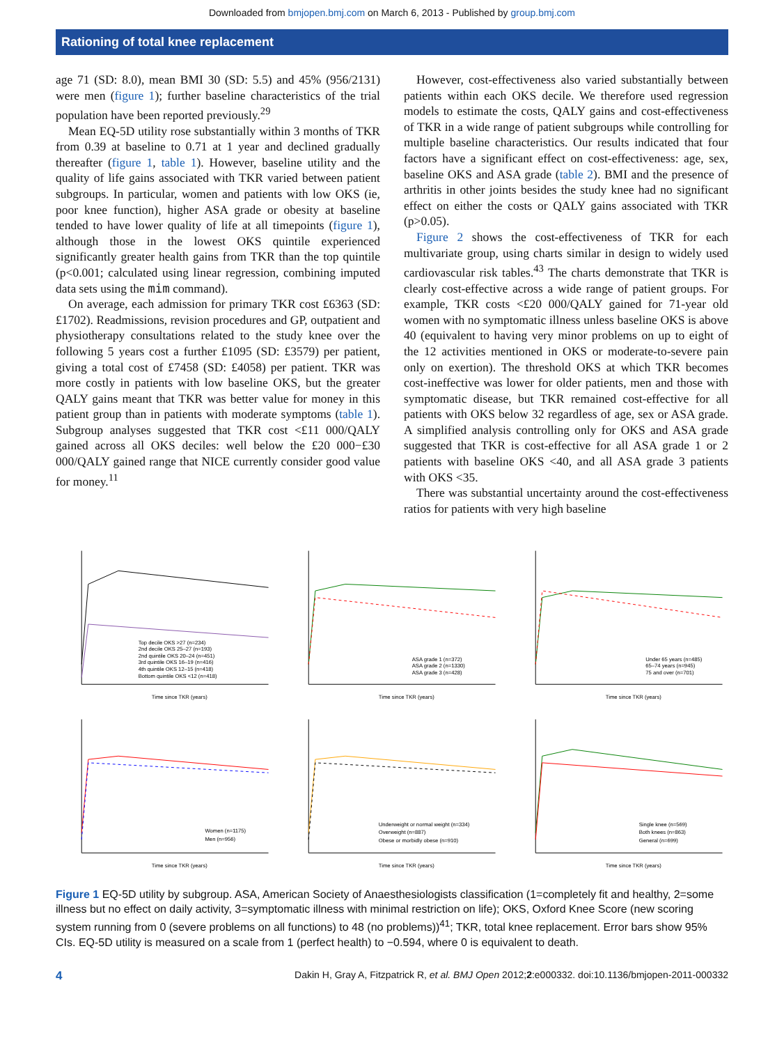Downloaded from bmjopen.bmj.com on March 6, 2013 - Published by group.bmj.com
Rationing of total knee replacement
age 71 (SD: 8.0), mean BMI 30 (SD: 5.5) and 45% (956/2131) were men (figure 1); further baseline characteristics of the trial population have been reported previously.<sup>29</sup>
Mean EQ-5D utility rose substantially within 3 months of TKR from 0.39 at baseline to 0.71 at 1 year and declined gradually thereafter (figure 1, table 1). However, baseline utility and the quality of life gains associated with TKR varied between patient subgroups. In particular, women and patients with low OKS (ie, poor knee function), higher ASA grade or obesity at baseline tended to have lower quality of life at all timepoints (figure 1), although those in the lowest OKS quintile experienced significantly greater health gains from TKR than the top quintile (p<0.001; calculated using linear regression, combining imputed data sets using the mim command).
On average, each admission for primary TKR cost £6363 (SD: £1702). Readmissions, revision procedures and GP, outpatient and physiotherapy consultations related to the study knee over the following 5 years cost a further £1095 (SD: £3579) per patient, giving a total cost of £7458 (SD: £4058) per patient. TKR was more costly in patients with low baseline OKS, but the greater QALY gains meant that TKR was better value for money in this patient group than in patients with moderate symptoms (table 1). Subgroup analyses suggested that TKR cost <£11 000/QALY gained across all OKS deciles: well below the £20 000−£30 000/QALY gained range that NICE currently consider good value for money.<sup>11</sup>
However, cost-effectiveness also varied substantially between patients within each OKS decile. We therefore used regression models to estimate the costs, QALY gains and cost-effectiveness of TKR in a wide range of patient subgroups while controlling for multiple baseline characteristics. Our results indicated that four factors have a significant effect on cost-effectiveness: age, sex, baseline OKS and ASA grade (table 2). BMI and the presence of arthritis in other joints besides the study knee had no significant effect on either the costs or QALY gains associated with TKR (p>0.05).
Figure 2 shows the cost-effectiveness of TKR for each multivariate group, using charts similar in design to widely used cardiovascular risk tables.<sup>43</sup> The charts demonstrate that TKR is clearly cost-effective across a wide range of patient groups. For example, TKR costs <£20 000/QALY gained for 71-year old women with no symptomatic illness unless baseline OKS is above 40 (equivalent to having very minor problems on up to eight of the 12 activities mentioned in OKS or moderate-to-severe pain only on exertion). The threshold OKS at which TKR becomes cost-ineffective was lower for older patients, men and those with symptomatic disease, but TKR remained cost-effective for all patients with OKS below 32 regardless of age, sex or ASA grade. A simplified analysis controlling only for OKS and ASA grade suggested that TKR is cost-effective for all ASA grade 1 or 2 patients with baseline OKS <40, and all ASA grade 3 patients with OKS <35.
There was substantial uncertainty around the cost-effectiveness ratios for patients with very high baseline
Time since TKR (years)
Top decile OKS >27 (n=234)
2nd decile OKS 25–27 (n=193)
2nd quintile OKS 20–24 (n=451)
3rd quintile OKS 16–19 (n=416)
4th quintile OKS 12–15 (n=418)
Bottom quintile OKS <12 (n=418)
Time since TKR (years)
ASA grade 1 (n=372)
ASA grade 2 (n=1330)
ASA grade 3 (n=428)
Time since TKR (years)
Under 65 years (n=485)
65–74 years (n=945)
75 and over (n=701)
Time since TKR (years)
Women (n=1175)
Men (n=956)
Time since TKR (years)
Underweight or normal weight (n=334)
Overweight (n=887)
Obese or morbidly obese (n=910)
Time since TKR (years)
Single knee (n=569)
Both knees (n=863)
General (n=699)
Figure 1 EQ-5D utility by subgroup. ASA, American Society of Anaesthesiologists classification (1=completely fit and healthy, 2=some illness but no effect on daily activity, 3=symptomatic illness with minimal restriction on life); OKS, Oxford Knee Score (new scoring system running from 0 (severe problems on all functions) to 48 (no problems))<sup>41</sup>; TKR, total knee replacement. Error bars show 95% CIs. EQ-5D utility is measured on a scale from 1 (perfect health) to −0.594, where 0 is equivalent to death.
4 Dakin H, Gray A, Fitzpatrick R, et al. BMJ Open 2012;2:e000332. doi:10.1136/bmjopen-2011-000332